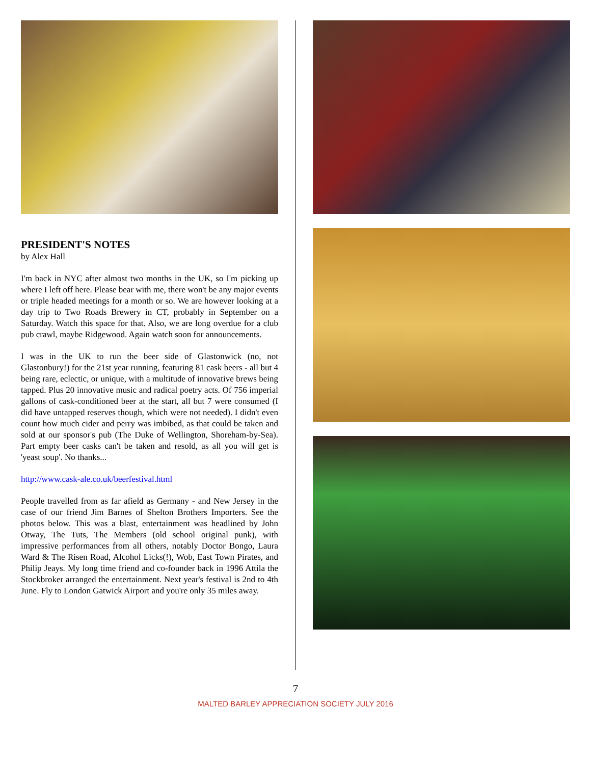PRESIDENT'S NOTES
by Alex Hall
I'm back in NYC after almost two months in the UK, so I'm picking up where I left off here. Please bear with me, there won't be any major events or triple headed meetings for a month or so. We are however looking at a day trip to Two Roads Brewery in CT, probably in September on a Saturday. Watch this space for that. Also, we are long overdue for a club pub crawl, maybe Ridgewood. Again watch soon for announcements.
I was in the UK to run the beer side of Glastonwick (no, not Glastonbury!) for the 21st year running, featuring 81 cask beers - all but 4 being rare, eclectic, or unique, with a multitude of innovative brews being tapped. Plus 20 innovative music and radical poetry acts. Of 756 imperial gallons of cask-conditioned beer at the start, all but 7 were consumed (I did have untapped reserves though, which were not needed). I didn't even count how much cider and perry was imbibed, as that could be taken and sold at our sponsor's pub (The Duke of Wellington, Shoreham-by-Sea). Part empty beer casks can't be taken and resold, as all you will get is 'yeast soup'. No thanks...
http://www.cask-ale.co.uk/beerfestival.html
People travelled from as far afield as Germany - and New Jersey in the case of our friend Jim Barnes of Shelton Brothers Importers. See the photos below. This was a blast, entertainment was headlined by John Otway, The Tuts, The Members (old school original punk), with impressive performances from all others, notably Doctor Bongo, Laura Ward & The Risen Road, Alcohol Licks(!), Wob, East Town Pirates, and Philip Jeays. My long time friend and co-founder back in 1996 Attila the Stockbroker arranged the entertainment. Next year's festival is 2nd to 4th June. Fly to London Gatwick Airport and you're only 35 miles away.
7
MALTED BARLEY APPRECIATION SOCIETY JULY 2016